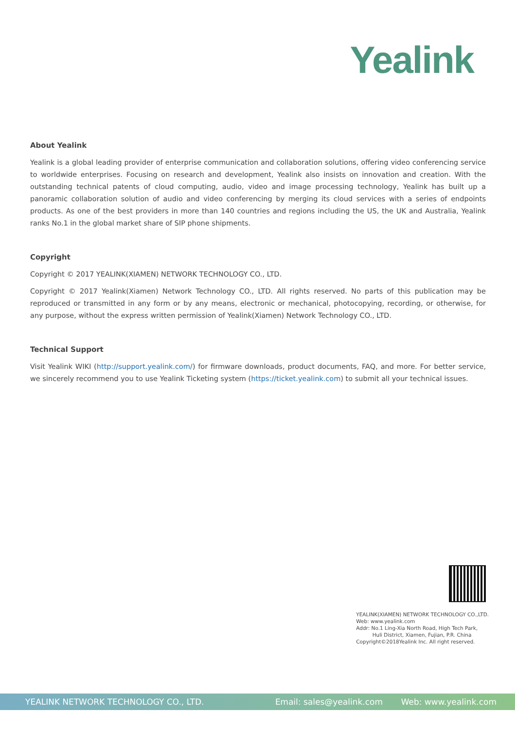Yealink
About Yealink
Yealink is a global leading provider of enterprise communication and collaboration solutions, offering video conferencing service to worldwide enterprises. Focusing on research and development, Yealink also insists on innovation and creation. With the outstanding technical patents of cloud computing, audio, video and image processing technology, Yealink has built up a panoramic collaboration solution of audio and video conferencing by merging its cloud services with a series of endpoints products. As one of the best providers in more than 140 countries and regions including the US, the UK and Australia, Yealink ranks No.1 in the global market share of SIP phone shipments.
Copyright
Copyright © 2017 YEALINK(XIAMEN) NETWORK TECHNOLOGY CO., LTD.
Copyright © 2017 Yealink(Xiamen) Network Technology CO., LTD. All rights reserved. No parts of this publication may be reproduced or transmitted in any form or by any means, electronic or mechanical, photocopying, recording, or otherwise, for any purpose, without the express written permission of Yealink(Xiamen) Network Technology CO., LTD.
Technical Support
Visit Yealink WIKI (http://support.yealink.com/) for firmware downloads, product documents, FAQ, and more. For better service, we sincerely recommend you to use Yealink Ticketing system (https://ticket.yealink.com) to submit all your technical issues.
YEALINK(XIAMEN) NETWORK TECHNOLOGY CO.,LTD.
Web: www.yealink.com
Addr: No.1 Ling-Xia North Road, High Tech Park,
Huli District, Xiamen, Fujian, P.R. China
Copyright©2018Yealink Inc. All right reserved.
YEALINK NETWORK TECHNOLOGY CO., LTD. Email: sales@yealink.com Web: www.yealink.com